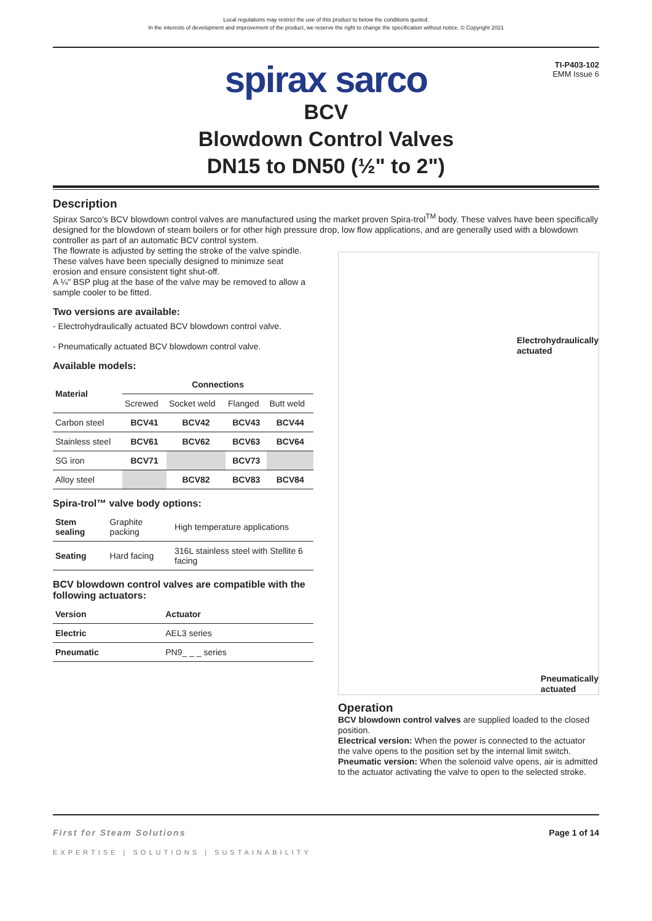Local regulations may restrict the use of this product to below the conditions quoted.
In the interests of development and improvement of the product, we reserve the right to change the specification without notice. © Copyright 2021
TI-P403-102
EMM Issue 6
spirax sarco
BCV
Blowdown Control Valves
DN15 to DN50 (½" to 2")
Description
Spirax Sarco's BCV blowdown control valves are manufactured using the market proven Spira-trol<sup>TM</sup> body. These valves have been specifically designed for the blowdown of steam boilers or for other high pressure drop, low flow applications, and are generally used with a blowdown controller as part of an automatic BCV control system.
The flowrate is adjusted by setting the stroke of the valve spindle.
These valves have been specially designed to minimize seat erosion and ensure consistent tight shut-off.
A ¼" BSP plug at the base of the valve may be removed to allow a sample cooler to be fitted.
Two versions are available:
- Electrohydraulically actuated BCV blowdown control valve.
- Pneumatically actuated BCV blowdown control valve.
Available models:
| Material | Connections | | | |
| --- | --- | --- | --- | --- |
| | Screwed | Socket weld | Flanged | Butt weld |
| Carbon steel | BCV41 | BCV42 | BCV43 | BCV44 |
| Stainless steel | BCV61 | BCV62 | BCV63 | BCV64 |
| SG iron | BCV71 | | BCV73 | |
| Alloy steel | | BCV82 | BCV83 | BCV84 |
Spira-trol™ valve body options:
| Stem sealing | Graphite packing | High temperature applications |
| Seating | Hard facing | 316L stainless steel with Stellite 6 facing |
BCV blowdown control valves are compatible with the following actuators:
| Version | Actuator |
| --- | --- |
| Electric | AEL3 series |
| Pneumatic | PN9_ _ _ series |
Electrohydraulically
actuated
Pneumatically
actuated
Operation
BCV blowdown control valves are supplied loaded to the closed position.
Electrical version: When the power is connected to the actuator the valve opens to the position set by the internal limit switch.
Pneumatic version: When the solenoid valve opens, air is admitted to the actuator activating the valve to open to the selected stroke.
First for Steam Solutions Page 1 of 14
EXPERTISE | SOLUTIONS | SUSTAINABILITY